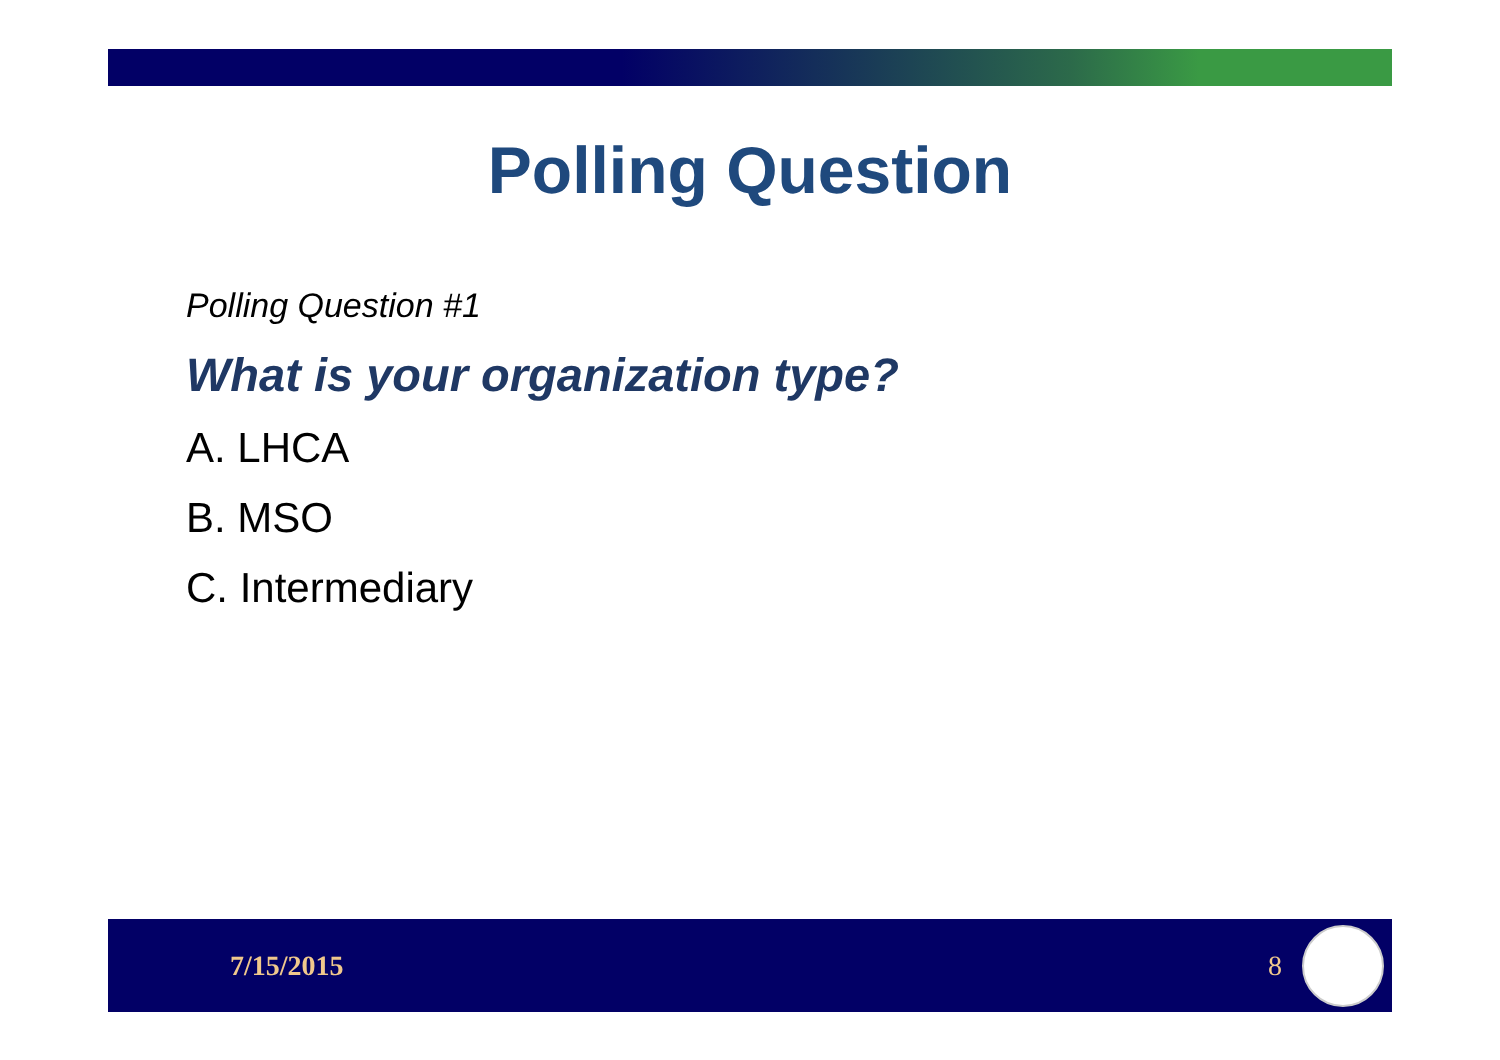Polling Question
Polling Question #1
What is your organization type?
A. LHCA
B. MSO
C. Intermediary
7/15/2015 8